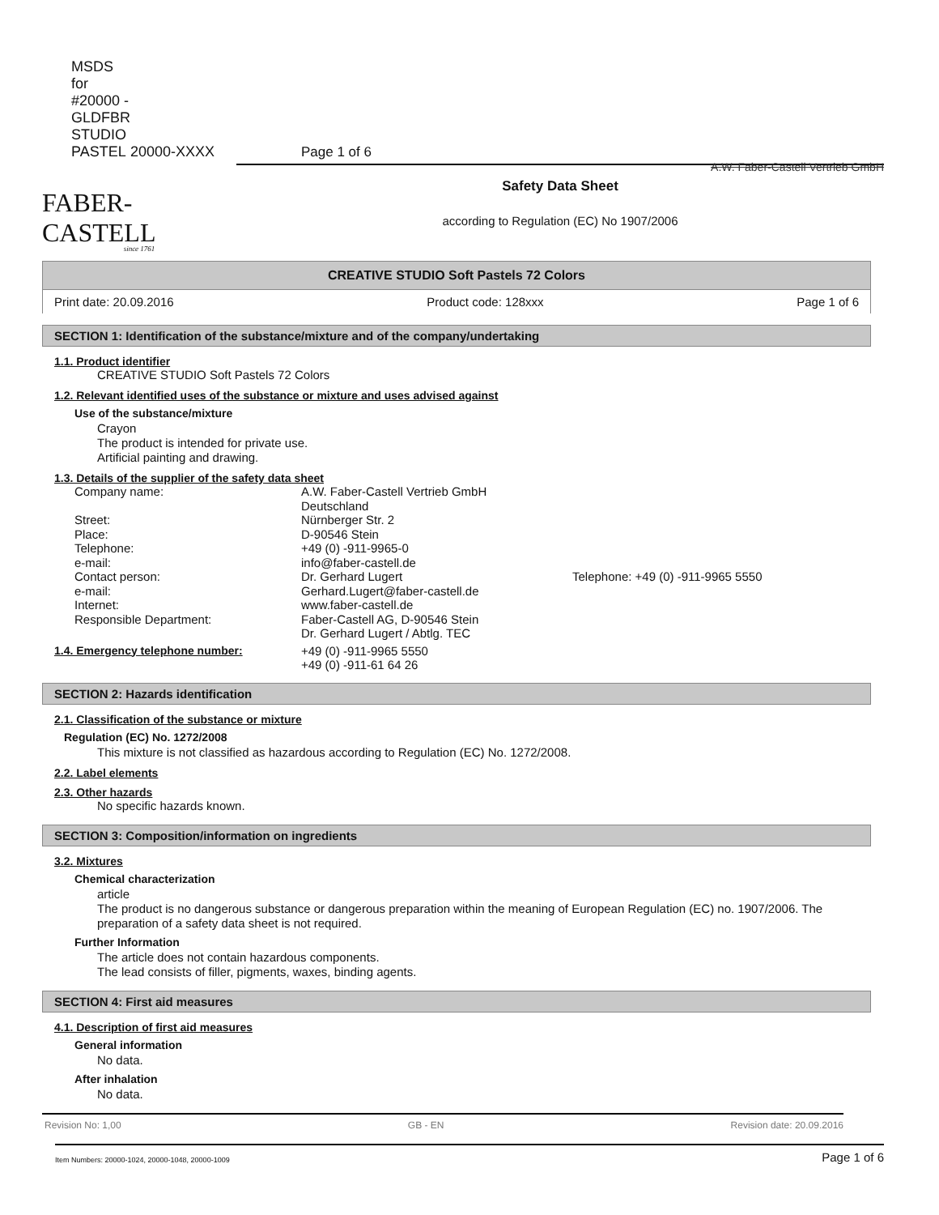MSDS for #20000 - GLDFBR STUDIO PASTEL 20000-XXXX Page 1 of 6
FABER-CASTELL
since 1761
A.W. Faber-Castell Vertrieb GmbH
Safety Data Sheet
according to Regulation (EC) No 1907/2006
CREATIVE STUDIO Soft Pastels 72 Colors
Print date: 20.09.2016 Product code: 128xxx Page 1 of 6
SECTION 1: Identification of the substance/mixture and of the company/undertaking
1.1. Product identifier
CREATIVE STUDIO Soft Pastels 72 Colors
1.2. Relevant identified uses of the substance or mixture and uses advised against
Use of the substance/mixture
Crayon
The product is intended for private use.
Artificial painting and drawing.
1.3. Details of the supplier of the safety data sheet
Company name: A.W. Faber-Castell Vertrieb GmbH
Deutschland Street: Nürnberger Str. 2 Place: D-90546 Stein Telephone: +49 (0) -911-9965-0 e-mail: info@faber-castell.de Contact person: Dr. Gerhard Lugert Telephone: +49 (0) -911-9965 5550 e-mail: Gerhard.Lugert@faber-castell.de Internet: www.faber-castell.de Responsible Department: Faber-Castell AG, D-90546 Stein
Dr. Gerhard Lugert / Abtlg. TEC
1.4. Emergency telephone number: +49 (0) -911-9965 5550
+49 (0) -911-61 64 26
SECTION 2: Hazards identification
2.1. Classification of the substance or mixture
Regulation (EC) No. 1272/2008
This mixture is not classified as hazardous according to Regulation (EC) No. 1272/2008.
2.2. Label elements
2.3. Other hazards
No specific hazards known.
SECTION 3: Composition/information on ingredients
3.2. Mixtures
Chemical characterization
article
The product is no dangerous substance or dangerous preparation within the meaning of European Regulation (EC) no. 1907/2006. The preparation of a safety data sheet is not required.
Further Information
The article does not contain hazardous components.
The lead consists of filler, pigments, waxes, binding agents.
SECTION 4: First aid measures
4.1. Description of first aid measures
General information
No data.
After inhalation
No data.
Revision No: 1,00 GB - EN Revision date: 20.09.2016
Item Numbers: 20000-1024, 20000-1048, 20000-1009 Page 1 of 6